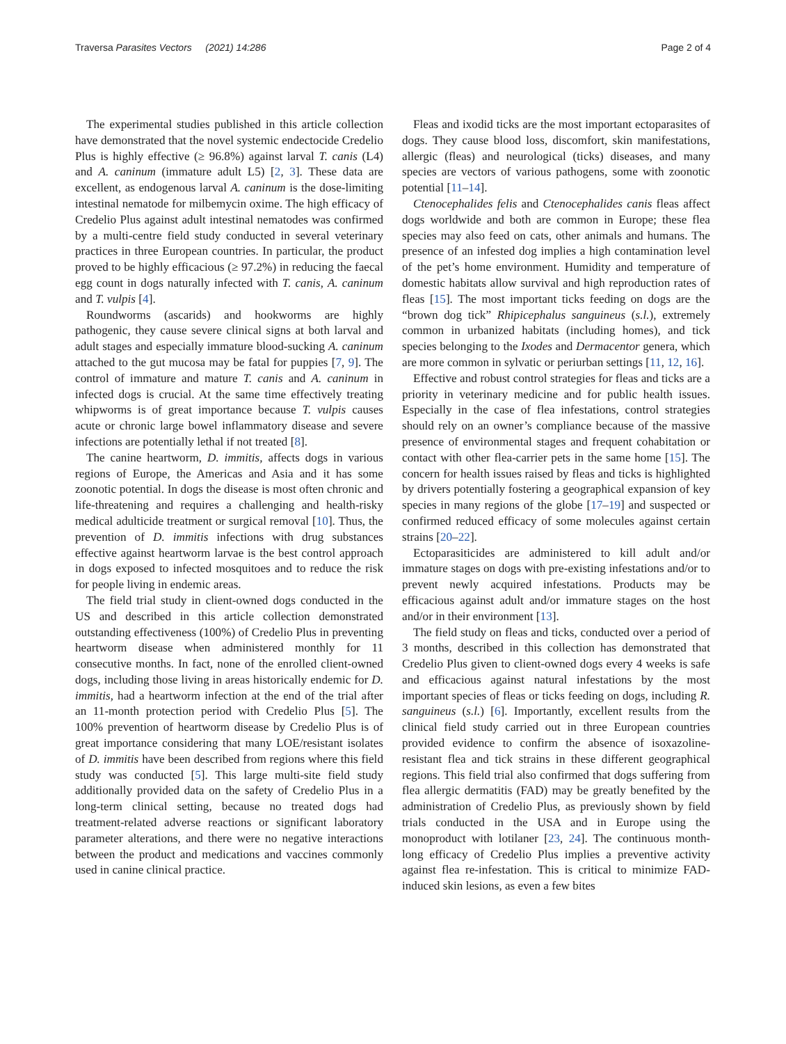Traversa Parasites Vectors (2021) 14:286 Page 2 of 4
The experimental studies published in this article collection have demonstrated that the novel systemic endectocide Credelio Plus is highly effective (≥ 96.8%) against larval T. canis (L4) and A. caninum (immature adult L5) [2, 3]. These data are excellent, as endogenous larval A. caninum is the dose-limiting intestinal nematode for milbemycin oxime. The high efficacy of Credelio Plus against adult intestinal nematodes was confirmed by a multi-centre field study conducted in several veterinary practices in three European countries. In particular, the product proved to be highly efficacious (≥ 97.2%) in reducing the faecal egg count in dogs naturally infected with T. canis, A. caninum and T. vulpis [4].
Roundworms (ascarids) and hookworms are highly pathogenic, they cause severe clinical signs at both larval and adult stages and especially immature blood-sucking A. caninum attached to the gut mucosa may be fatal for puppies [7, 9]. The control of immature and mature T. canis and A. caninum in infected dogs is crucial. At the same time effectively treating whipworms is of great importance because T. vulpis causes acute or chronic large bowel inflammatory disease and severe infections are potentially lethal if not treated [8].
The canine heartworm, D. immitis, affects dogs in various regions of Europe, the Americas and Asia and it has some zoonotic potential. In dogs the disease is most often chronic and life-threatening and requires a challenging and health-risky medical adulticide treatment or surgical removal [10]. Thus, the prevention of D. immitis infections with drug substances effective against heartworm larvae is the best control approach in dogs exposed to infected mosquitoes and to reduce the risk for people living in endemic areas.
The field trial study in client-owned dogs conducted in the US and described in this article collection demonstrated outstanding effectiveness (100%) of Credelio Plus in preventing heartworm disease when administered monthly for 11 consecutive months. In fact, none of the enrolled client-owned dogs, including those living in areas historically endemic for D. immitis, had a heartworm infection at the end of the trial after an 11-month protection period with Credelio Plus [5]. The 100% prevention of heartworm disease by Credelio Plus is of great importance considering that many LOE/resistant isolates of D. immitis have been described from regions where this field study was conducted [5]. This large multi-site field study additionally provided data on the safety of Credelio Plus in a long-term clinical setting, because no treated dogs had treatment-related adverse reactions or significant laboratory parameter alterations, and there were no negative interactions between the product and medications and vaccines commonly used in canine clinical practice.
Fleas and ixodid ticks are the most important ectoparasites of dogs. They cause blood loss, discomfort, skin manifestations, allergic (fleas) and neurological (ticks) diseases, and many species are vectors of various pathogens, some with zoonotic potential [11–14].
Ctenocephalides felis and Ctenocephalides canis fleas affect dogs worldwide and both are common in Europe; these flea species may also feed on cats, other animals and humans. The presence of an infested dog implies a high contamination level of the pet’s home environment. Humidity and temperature of domestic habitats allow survival and high reproduction rates of fleas [15]. The most important ticks feeding on dogs are the “brown dog tick” Rhipicephalus sanguineus (s.l.), extremely common in urbanized habitats (including homes), and tick species belonging to the Ixodes and Dermacentor genera, which are more common in sylvatic or periurban settings [11, 12, 16].
Effective and robust control strategies for fleas and ticks are a priority in veterinary medicine and for public health issues. Especially in the case of flea infestations, control strategies should rely on an owner’s compliance because of the massive presence of environmental stages and frequent cohabitation or contact with other flea-carrier pets in the same home [15]. The concern for health issues raised by fleas and ticks is highlighted by drivers potentially fostering a geographical expansion of key species in many regions of the globe [17–19] and suspected or confirmed reduced efficacy of some molecules against certain strains [20–22].
Ectoparasiticides are administered to kill adult and/or immature stages on dogs with pre-existing infestations and/or to prevent newly acquired infestations. Products may be efficacious against adult and/or immature stages on the host and/or in their environment [13].
The field study on fleas and ticks, conducted over a period of 3 months, described in this collection has demonstrated that Credelio Plus given to client-owned dogs every 4 weeks is safe and efficacious against natural infestations by the most important species of fleas or ticks feeding on dogs, including R. sanguineus (s.l.) [6]. Importantly, excellent results from the clinical field study carried out in three European countries provided evidence to confirm the absence of isoxazoline-resistant flea and tick strains in these different geographical regions. This field trial also confirmed that dogs suffering from flea allergic dermatitis (FAD) may be greatly benefited by the administration of Credelio Plus, as previously shown by field trials conducted in the USA and in Europe using the monoproduct with lotilaner [23, 24]. The continuous month-long efficacy of Credelio Plus implies a preventive activity against flea re-infestation. This is critical to minimize FAD-induced skin lesions, as even a few bites